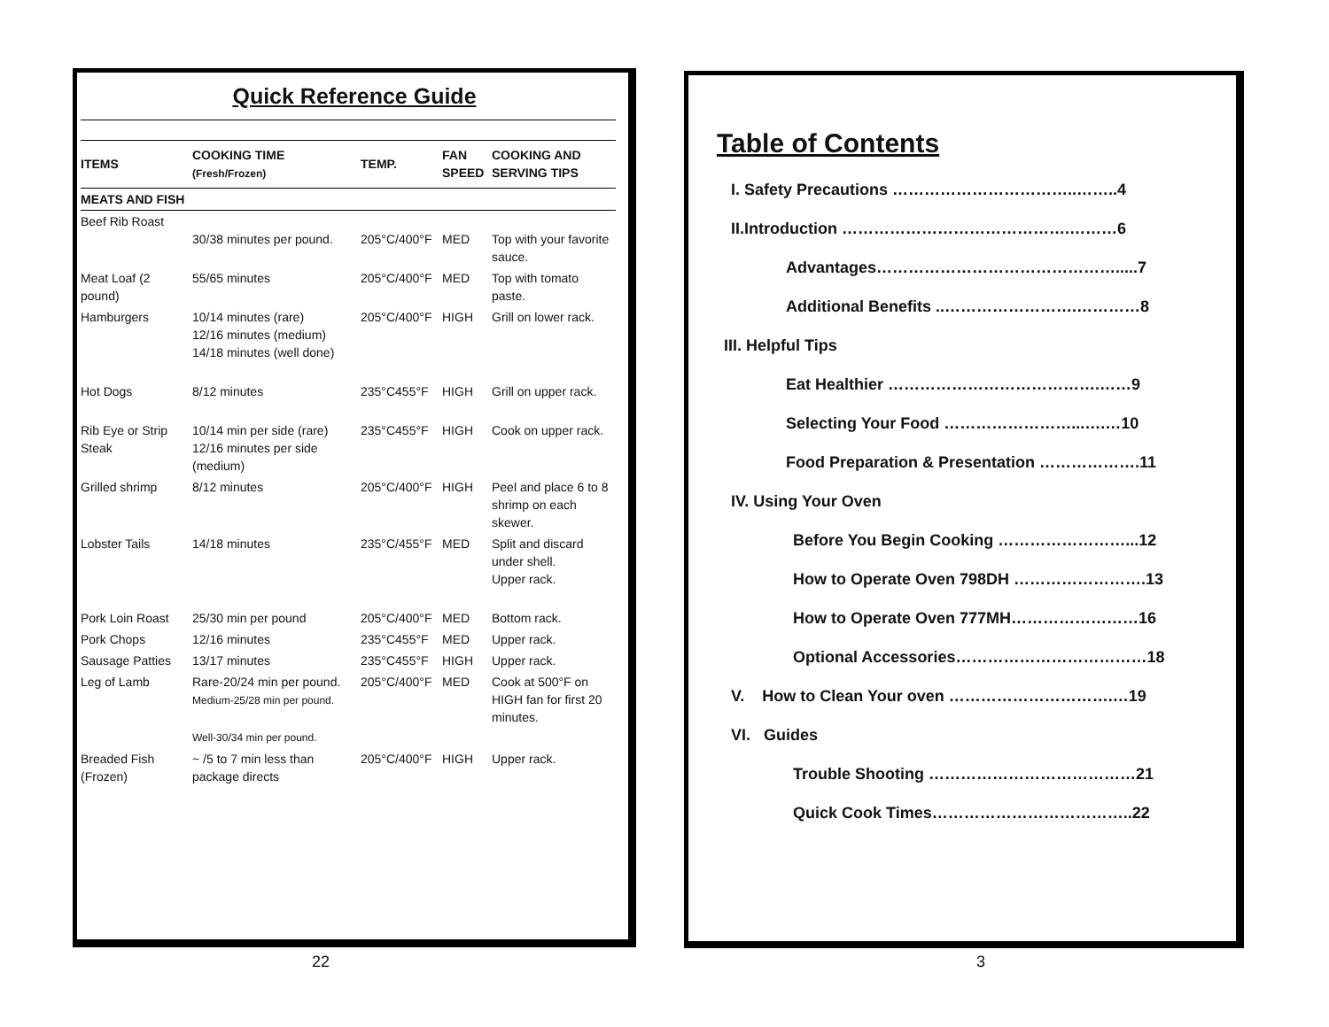Quick Reference Guide
| ITEMS | COOKING TIME (Fresh/Frozen) | TEMP. | FAN SPEED | COOKING AND SERVING TIPS |
| --- | --- | --- | --- | --- |
| MEATS AND FISH | | | | |
| Beef Rib Roast | 30/38 minutes per pound. | 205°C/400°F | MED | Top with your favorite sauce. |
| Meat Loaf (2 pound) | 55/65 minutes | 205°C/400°F | MED | Top with tomato paste. |
| Hamburgers | 10/14 minutes (rare) 12/16 minutes (medium) 14/18 minutes (well done) | 205°C/400°F | HIGH | Grill on lower rack. |
| Hot Dogs | 8/12 minutes | 235°C455°F | HIGH | Grill on upper rack. |
| Rib Eye or Strip Steak | 10/14 min per side (rare) 12/16 minutes per side (medium) | 235°C455°F | HIGH | Cook on upper rack. |
| Grilled shrimp | 8/12 minutes | 205°C/400°F | HIGH | Peel and place 6 to 8 shrimp on each skewer. |
| Lobster Tails | 14/18 minutes | 235°C/455°F | MED | Split and discard under shell. Upper rack. |
| Pork Loin Roast | 25/30 min per pound | 205°C/400°F | MED | Bottom rack. |
| Pork Chops | 12/16 minutes | 235°C455°F | MED | Upper rack. |
| Sausage Patties | 13/17 minutes | 235°C455°F | HIGH | Upper rack. |
| Leg of Lamb | Rare-20/24 min per pound. Medium-25/28 min per pound. Well-30/34 min per pound. | 205°C/400°F | MED | Cook at 500°F on HIGH fan for first 20 minutes. |
| Breaded Fish (Frozen) | ~ /5 to 7 min less than package directs | 205°C/400°F | HIGH | Upper rack. |
22
Table of Contents
I. Safety Precautions ……………………………..……..4
II.Introduction …………………………………….………6
Advantages……………………………………….....7
Additional Benefits ..…………………….…………8
III. Helpful Tips
Eat Healthier ………………………………….……9
Selecting Your Food ……………………...….…10
Food Preparation & Presentation ……………….11
IV. Using Your Oven
Before You Begin Cooking ……………………...12
How to Operate Oven 798DH …………………….13
How to Operate Oven 777MH……………………16
Optional Accessories………………………………18
V. How to Clean Your oven ………………………….…19
VI. Guides
Trouble Shooting …………………………………21
Quick Cook Times………………………………..22
3